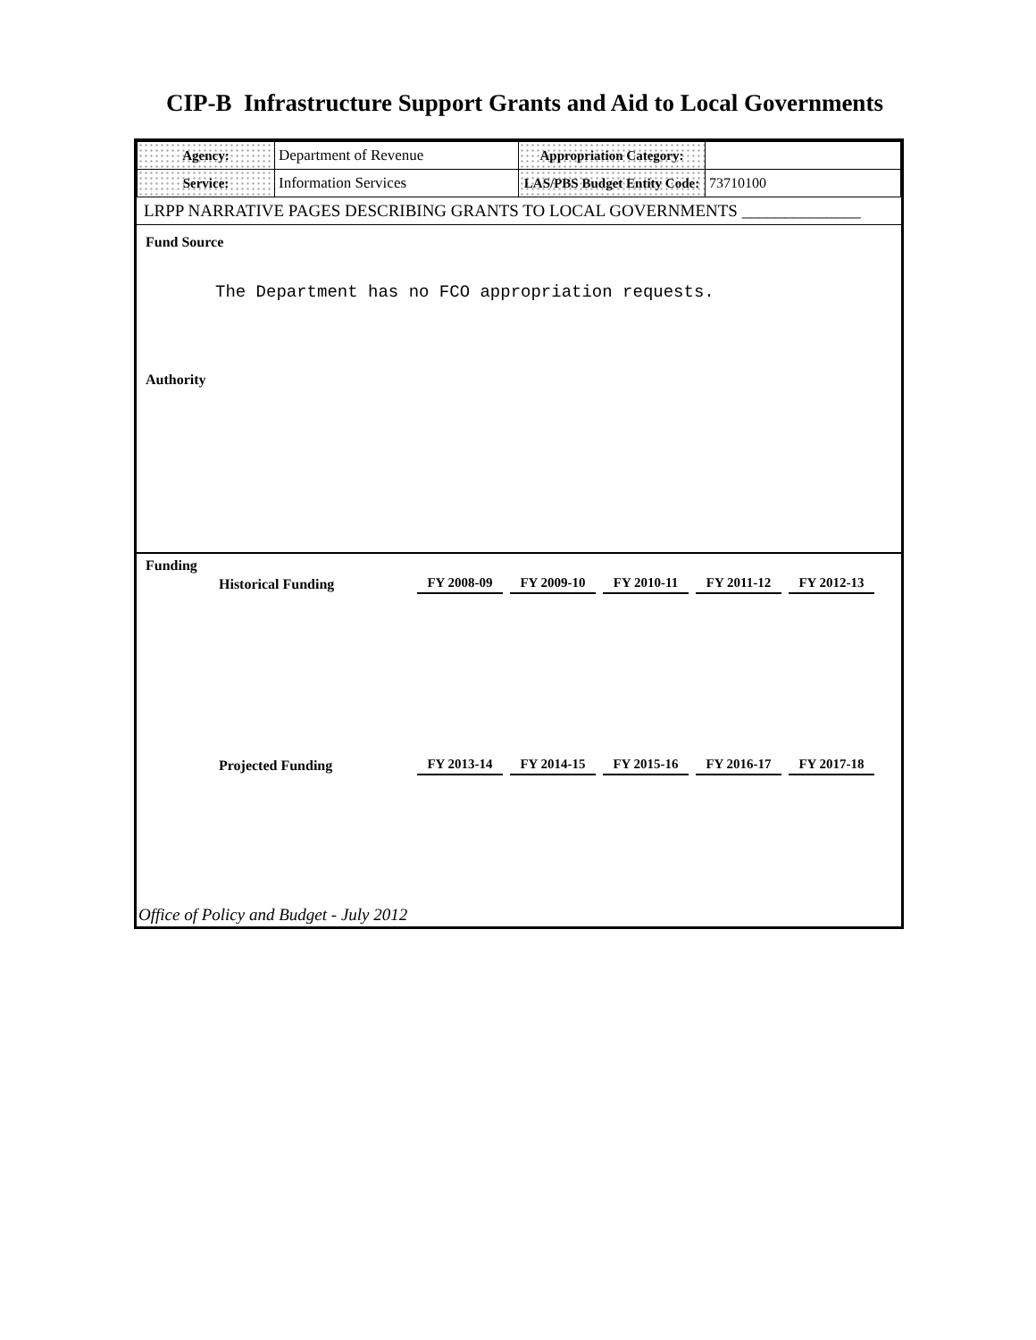CIP-B Infrastructure Support Grants and Aid to Local Governments
| Agency: | Department of Revenue | Appropriation Category: | |
| Service: | Information Services | LAS/PBS Budget Entity Code: | 73710100 |
LRPP NARRATIVE PAGES DESCRIBING GRANTS TO LOCAL GOVERNMENTS ______________
Fund Source
The Department has no FCO appropriation requests.
Authority
Funding
| Historical Funding | FY 2008-09 | FY 2009-10 | FY 2010-11 | FY 2011-12 | FY 2012-13 |
| Projected Funding | FY 2013-14 | FY 2014-15 | FY 2015-16 | FY 2016-17 | FY 2017-18 |
Office of Policy and Budget - July 2012